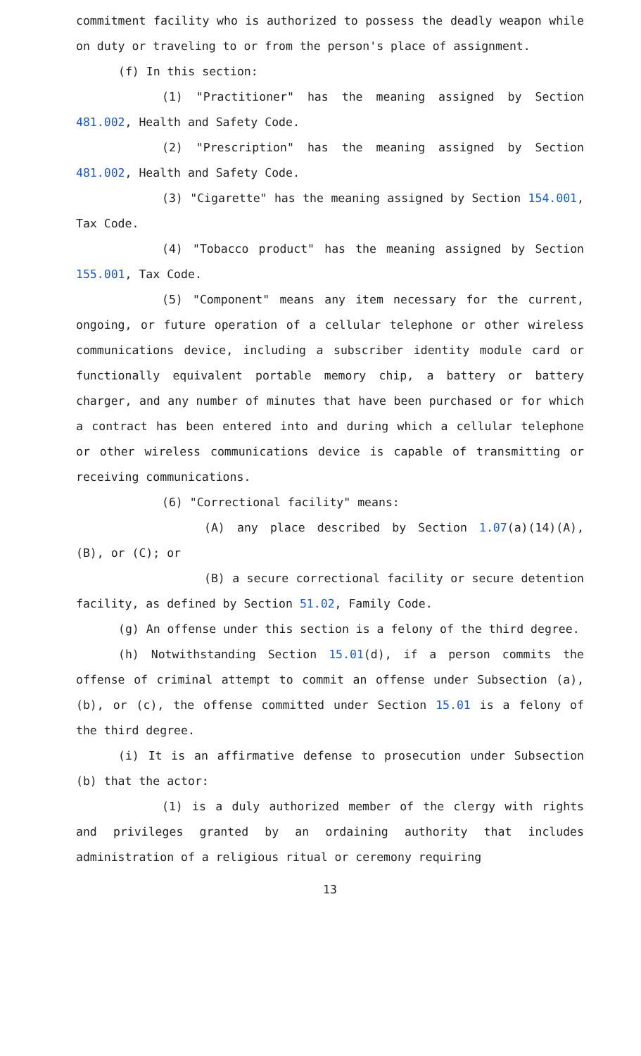commitment facility who is authorized to possess the deadly weapon while on duty or traveling to or from the person's place of assignment.
(f) In this section:
(1) "Practitioner" has the meaning assigned by Section 481.002, Health and Safety Code.
(2) "Prescription" has the meaning assigned by Section 481.002, Health and Safety Code.
(3) "Cigarette" has the meaning assigned by Section 154.001, Tax Code.
(4) "Tobacco product" has the meaning assigned by Section 155.001, Tax Code.
(5) "Component" means any item necessary for the current, ongoing, or future operation of a cellular telephone or other wireless communications device, including a subscriber identity module card or functionally equivalent portable memory chip, a battery or battery charger, and any number of minutes that have been purchased or for which a contract has been entered into and during which a cellular telephone or other wireless communications device is capable of transmitting or receiving communications.
(6) "Correctional facility" means:
(A) any place described by Section 1.07(a)(14)(A), (B), or (C); or
(B) a secure correctional facility or secure detention facility, as defined by Section 51.02, Family Code.
(g) An offense under this section is a felony of the third degree.
(h) Notwithstanding Section 15.01(d), if a person commits the offense of criminal attempt to commit an offense under Subsection (a), (b), or (c), the offense committed under Section 15.01 is a felony of the third degree.
(i) It is an affirmative defense to prosecution under Subsection (b) that the actor:
(1) is a duly authorized member of the clergy with rights and privileges granted by an ordaining authority that includes administration of a religious ritual or ceremony requiring
13